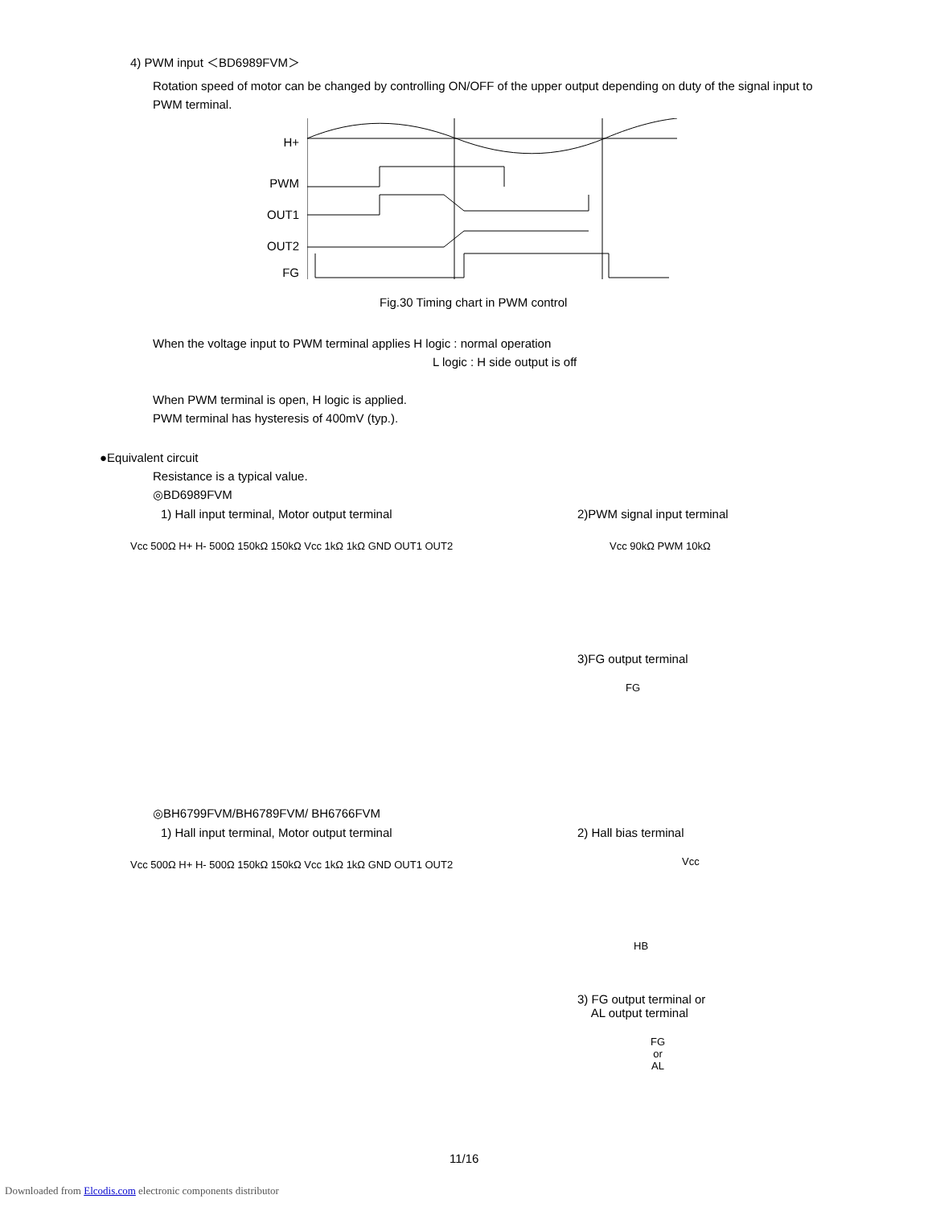4) PWM input ＜BD6989FVM＞
Rotation speed of motor can be changed by controlling ON/OFF of the upper output depending on duty of the signal input to PWM terminal.
H+
PWM
OUT1
OUT2
FG
Fig.30 Timing chart in PWM control
When the voltage input to PWM terminal applies H logic : normal operation
L logic : H side output is off
When PWM terminal is open, H logic is applied.
PWM terminal has hysteresis of 400mV (typ.).
●Equivalent circuit
Resistance is a typical value.
◎BD6989FVM
1) Hall input terminal, Motor output terminal 2)PWM signal input terminal
Vcc 500Ω H+ H- 500Ω 150kΩ 150kΩ Vcc 1kΩ 1kΩ GND OUT1 OUT2 Vcc 90kΩ PWM 10kΩ
3)FG output terminal
FG
◎BH6799FVM/BH6789FVM/ BH6766FVM
1) Hall input terminal, Motor output terminal 2) Hall bias terminal
Vcc 500Ω H+ H- 500Ω 150kΩ 150kΩ Vcc 1kΩ 1kΩ GND OUT1 OUT2
Vcc
HB
3) FG output terminal or
AL output terminal
FG or AL
11/16
Downloaded from Elcodis.com electronic components distributor